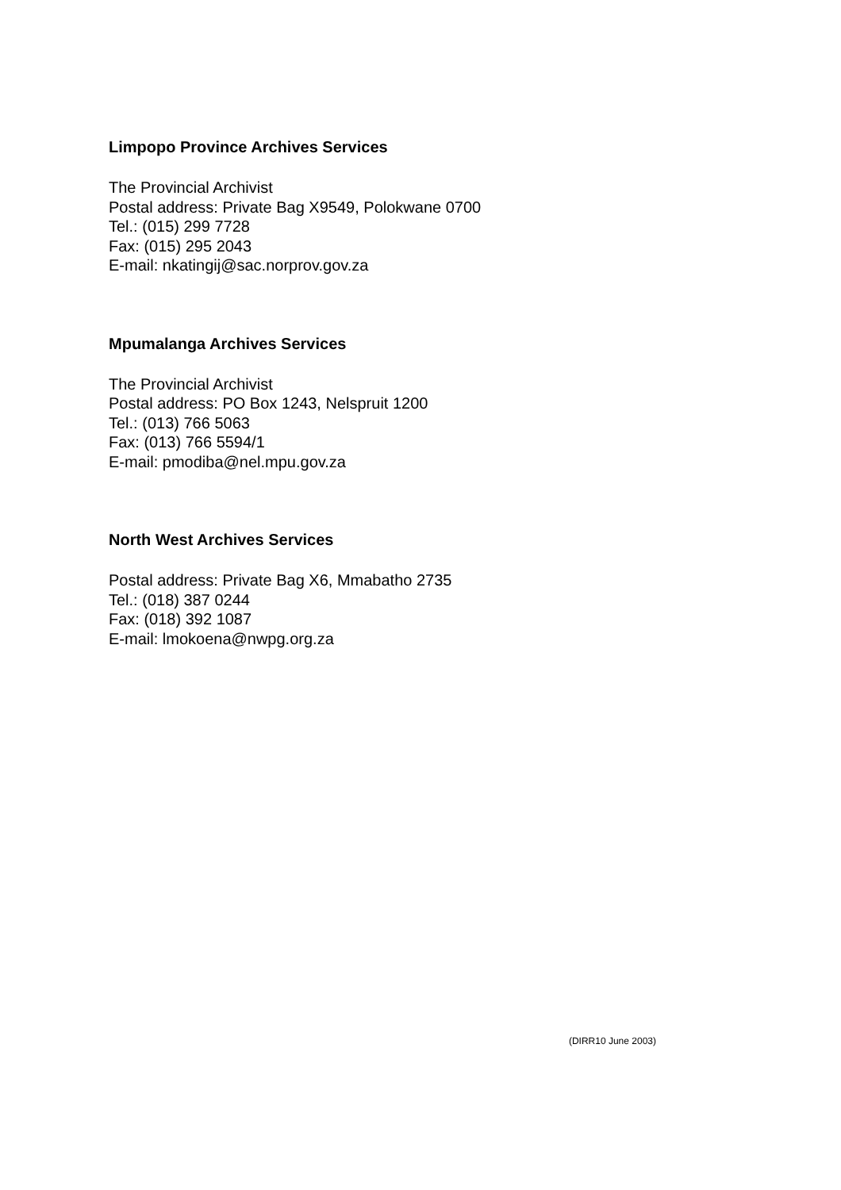Limpopo Province Archives Services
The Provincial Archivist
Postal address: Private Bag X9549, Polokwane 0700
Tel.: (015) 299 7728
Fax: (015) 295 2043
E-mail: nkatingij@sac.norprov.gov.za
Mpumalanga Archives Services
The Provincial Archivist
Postal address: PO Box 1243, Nelspruit 1200
Tel.: (013) 766 5063
Fax: (013) 766 5594/1
E-mail: pmodiba@nel.mpu.gov.za
North West Archives Services
Postal address: Private Bag X6, Mmabatho 2735
Tel.: (018) 387 0244
Fax: (018) 392 1087
E-mail: lmokoena@nwpg.org.za
(DIRR10 June 2003)